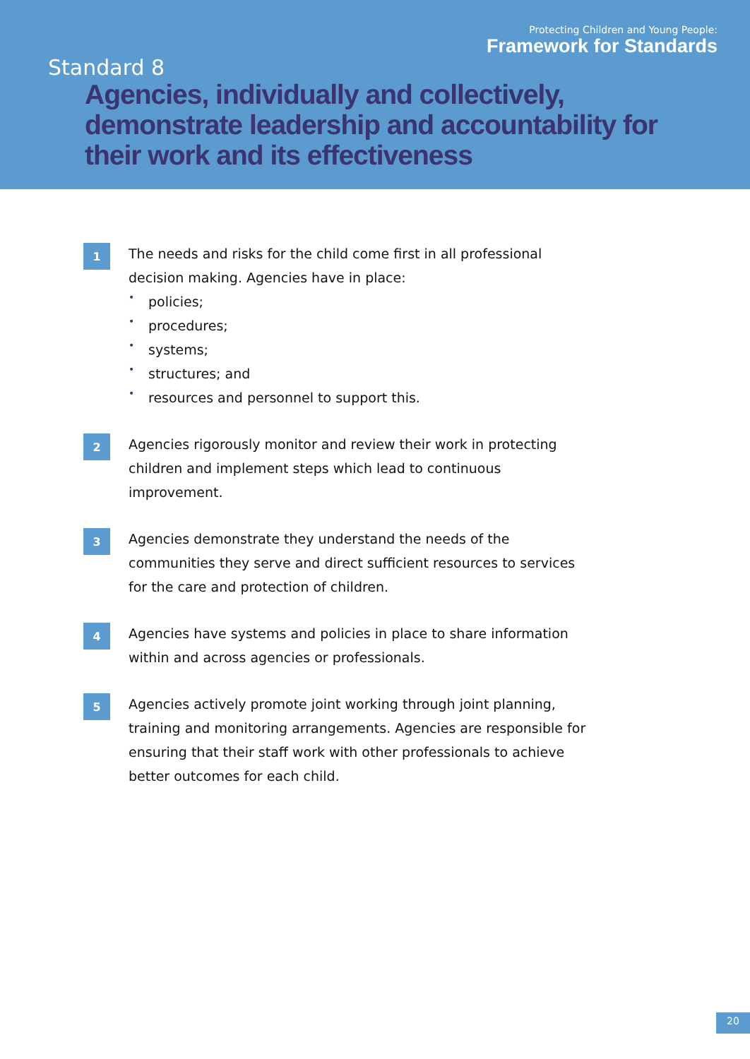Protecting Children and Young People:
Framework for Standards
Standard 8
Agencies, individually and collectively, demonstrate leadership and accountability for their work and its effectiveness
1
The needs and risks for the child come first in all professional decision making. Agencies have in place:
• policies;
• procedures;
• systems;
• structures; and
• resources and personnel to support this.
2
Agencies rigorously monitor and review their work in protecting children and implement steps which lead to continuous improvement.
3
Agencies demonstrate they understand the needs of the communities they serve and direct sufficient resources to services for the care and protection of children.
4
Agencies have systems and policies in place to share information within and across agencies or professionals.
5
Agencies actively promote joint working through joint planning, training and monitoring arrangements. Agencies are responsible for ensuring that their staff work with other professionals to achieve better outcomes for each child.
20